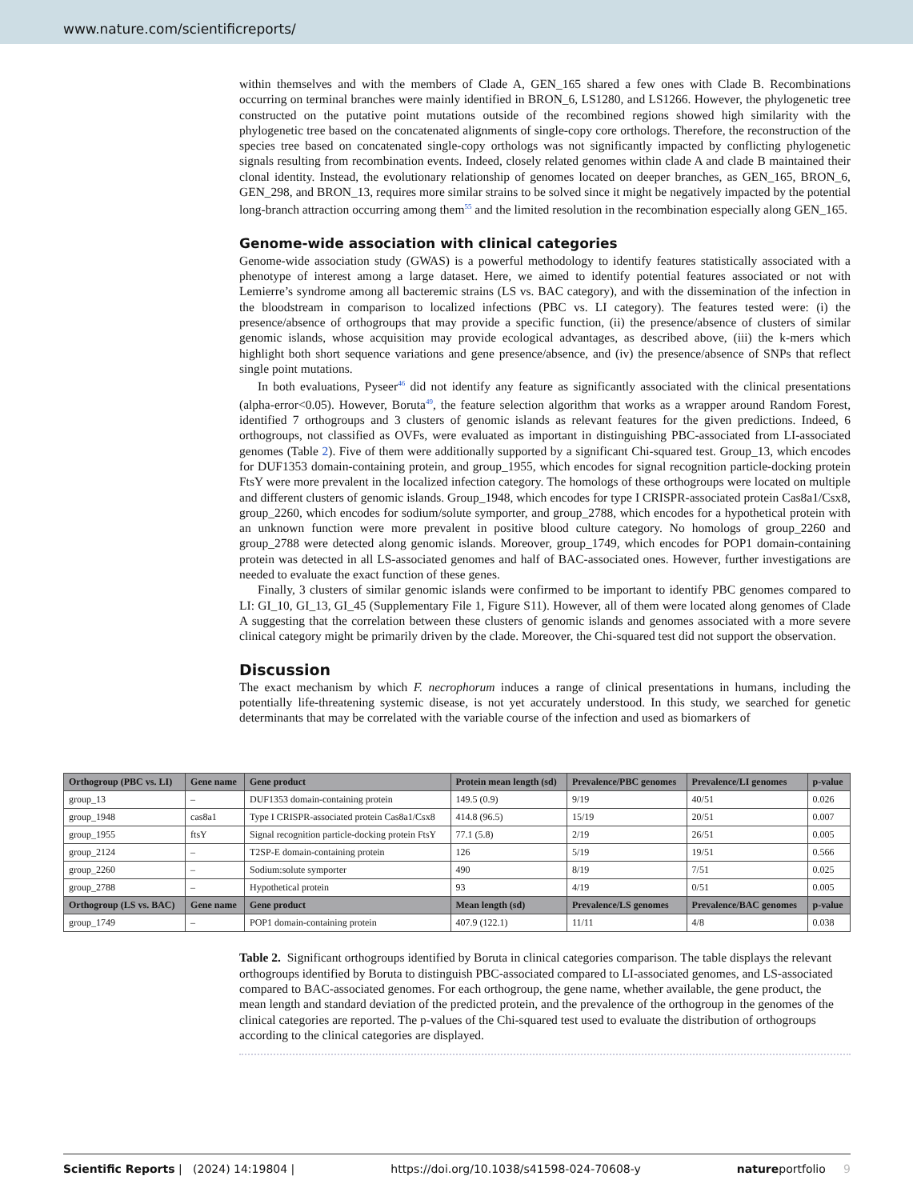www.nature.com/scientificreports/
within themselves and with the members of Clade A, GEN_165 shared a few ones with Clade B. Recombinations occurring on terminal branches were mainly identified in BRON_6, LS1280, and LS1266. However, the phylogenetic tree constructed on the putative point mutations outside of the recombined regions showed high similarity with the phylogenetic tree based on the concatenated alignments of single-copy core orthologs. Therefore, the reconstruction of the species tree based on concatenated single-copy orthologs was not significantly impacted by conflicting phylogenetic signals resulting from recombination events. Indeed, closely related genomes within clade A and clade B maintained their clonal identity. Instead, the evolutionary relationship of genomes located on deeper branches, as GEN_165, BRON_6, GEN_298, and BRON_13, requires more similar strains to be solved since it might be negatively impacted by the potential long-branch attraction occurring among them<sup>55</sup> and the limited resolution in the recombination especially along GEN_165.
Genome-wide association with clinical categories
Genome-wide association study (GWAS) is a powerful methodology to identify features statistically associated with a phenotype of interest among a large dataset. Here, we aimed to identify potential features associated or not with Lemierre’s syndrome among all bacteremic strains (LS vs. BAC category), and with the dissemination of the infection in the bloodstream in comparison to localized infections (PBC vs. LI category). The features tested were: (i) the presence/absence of orthogroups that may provide a specific function, (ii) the presence/absence of clusters of similar genomic islands, whose acquisition may provide ecological advantages, as described above, (iii) the k-mers which highlight both short sequence variations and gene presence/absence, and (iv) the presence/absence of SNPs that reflect single point mutations.
In both evaluations, Pyseer<sup>46</sup> did not identify any feature as significantly associated with the clinical presentations (alpha-error<0.05). However, Boruta<sup>49</sup>, the feature selection algorithm that works as a wrapper around Random Forest, identified 7 orthogroups and 3 clusters of genomic islands as relevant features for the given predictions. Indeed, 6 orthogroups, not classified as OVFs, were evaluated as important in distinguishing PBC-associated from LI-associated genomes (Table 2). Five of them were additionally supported by a significant Chi-squared test. Group_13, which encodes for DUF1353 domain-containing protein, and group_1955, which encodes for signal recognition particle-docking protein FtsY were more prevalent in the localized infection category. The homologs of these orthogroups were located on multiple and different clusters of genomic islands. Group_1948, which encodes for type I CRISPR-associated protein Cas8a1/Csx8, group_2260, which encodes for sodium/solute symporter, and group_2788, which encodes for a hypothetical protein with an unknown function were more prevalent in positive blood culture category. No homologs of group_2260 and group_2788 were detected along genomic islands. Moreover, group_1749, which encodes for POP1 domain-containing protein was detected in all LS-associated genomes and half of BAC-associated ones. However, further investigations are needed to evaluate the exact function of these genes.
Finally, 3 clusters of similar genomic islands were confirmed to be important to identify PBC genomes compared to LI: GI_10, GI_13, GI_45 (Supplementary File 1, Figure S11). However, all of them were located along genomes of Clade A suggesting that the correlation between these clusters of genomic islands and genomes associated with a more severe clinical category might be primarily driven by the clade. Moreover, the Chi-squared test did not support the observation.
Discussion
The exact mechanism by which F. necrophorum induces a range of clinical presentations in humans, including the potentially life-threatening systemic disease, is not yet accurately understood. In this study, we searched for genetic determinants that may be correlated with the variable course of the infection and used as biomarkers of
| Orthogroup (PBC vs. LI) | Gene name | Gene product | Protein mean length (sd) | Prevalence/PBC genomes | Prevalence/LI genomes | p-value |
| --- | --- | --- | --- | --- | --- | --- |
| group_13 | – | DUF1353 domain-containing protein | 149.5 (0.9) | 9/19 | 40/51 | 0.026 |
| group_1948 | cas8a1 | Type I CRISPR-associated protein Cas8a1/Csx8 | 414.8 (96.5) | 15/19 | 20/51 | 0.007 |
| group_1955 | ftsY | Signal recognition particle-docking protein FtsY | 77.1 (5.8) | 2/19 | 26/51 | 0.005 |
| group_2124 | – | T2SP-E domain-containing protein | 126 | 5/19 | 19/51 | 0.566 |
| group_2260 | – | Sodium:solute symporter | 490 | 8/19 | 7/51 | 0.025 |
| group_2788 | – | Hypothetical protein | 93 | 4/19 | 0/51 | 0.005 |
| Orthogroup (LS vs. BAC) | Gene name | Gene product | Mean length (sd) | Prevalence/LS genomes | Prevalence/BAC genomes | p-value |
| group_1749 | – | POP1 domain-containing protein | 407.9 (122.1) | 11/11 | 4/8 | 0.038 |
Table 2. Significant orthogroups identified by Boruta in clinical categories comparison. The table displays the relevant orthogroups identified by Boruta to distinguish PBC-associated compared to LI-associated genomes, and LS-associated compared to BAC-associated genomes. For each orthogroup, the gene name, whether available, the gene product, the mean length and standard deviation of the predicted protein, and the prevalence of the orthogroup in the genomes of the clinical categories are reported. The p-values of the Chi-squared test used to evaluate the distribution of orthogroups according to the clinical categories are displayed.
Scientific Reports | (2024) 14:19804 | https://doi.org/10.1038/s41598-024-70608-y natureportfolio 9